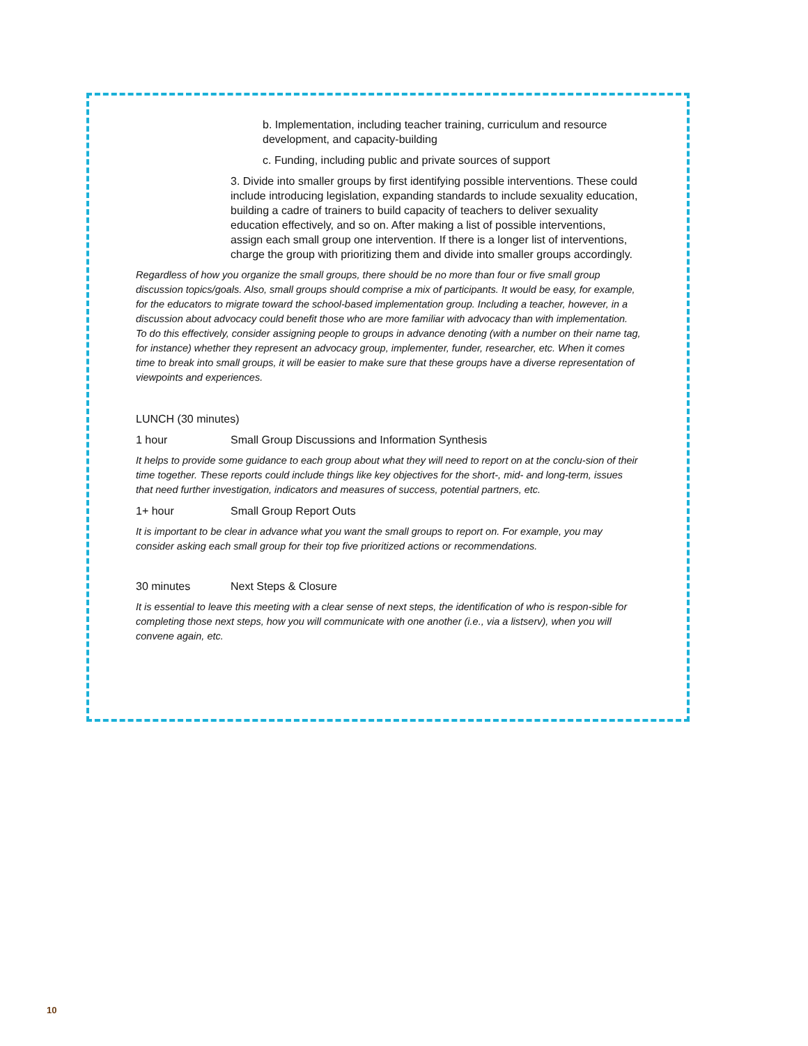b. Implementation, including teacher training, curriculum and resource development, and capacity-building
c. Funding, including public and private sources of support
3. Divide into smaller groups by first identifying possible interventions. These could include introducing legislation, expanding standards to include sexuality education, building a cadre of trainers to build capacity of teachers to deliver sexuality education effectively, and so on. After making a list of possible interventions, assign each small group one intervention. If there is a longer list of interventions, charge the group with prioritizing them and divide into smaller groups accordingly.
Regardless of how you organize the small groups, there should be no more than four or five small group discussion topics/goals. Also, small groups should comprise a mix of participants. It would be easy, for example, for the educators to migrate toward the school-based implementation group. Including a teacher, however, in a discussion about advocacy could benefit those who are more familiar with advocacy than with implementation. To do this effectively, consider assigning people to groups in advance denoting (with a number on their name tag, for instance) whether they represent an advocacy group, implementer, funder, researcher, etc. When it comes time to break into small groups, it will be easier to make sure that these groups have a diverse representation of viewpoints and experiences.
LUNCH (30 minutes)
1 hour Small Group Discussions and Information Synthesis
It helps to provide some guidance to each group about what they will need to report on at the conclu-sion of their time together. These reports could include things like key objectives for the short-, mid- and long-term, issues that need further investigation, indicators and measures of success, potential partners, etc.
1+ hour Small Group Report Outs
It is important to be clear in advance what you want the small groups to report on. For example, you may consider asking each small group for their top five prioritized actions or recommendations.
30 minutes Next Steps & Closure
It is essential to leave this meeting with a clear sense of next steps, the identification of who is respon-sible for completing those next steps, how you will communicate with one another (i.e., via a listserv), when you will convene again, etc.
10